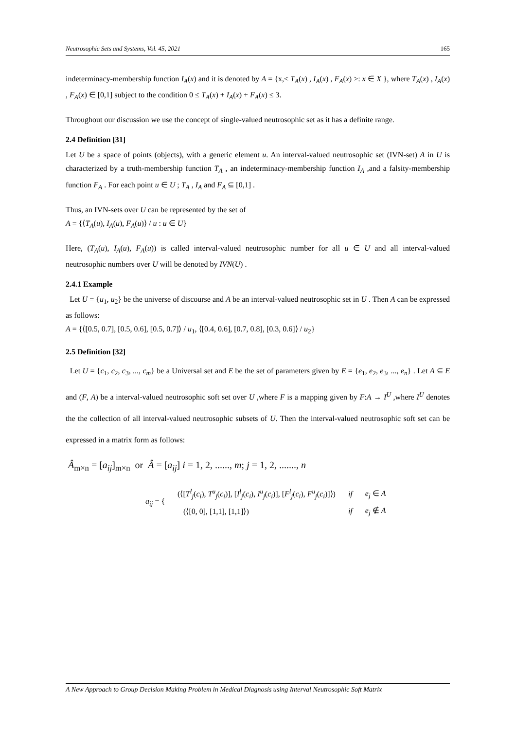Neutrosophic Sets and Systems, Vol. 45, 2021 165
indeterminacy-membership function I<sub>A</sub>(x) and it is denoted by A = {x,< T<sub>A</sub>(x) , I<sub>A</sub>(x) , F<sub>A</sub>(x) >: x ∈ X }, where T<sub>A</sub>(x) , I<sub>A</sub>(x) , F<sub>A</sub>(x) ∈ [0,1] subject to the condition 0 ≤ T<sub>A</sub>(x) + I<sub>A</sub>(x) + F<sub>A</sub>(x) ≤ 3.
Throughout our discussion we use the concept of single-valued neutrosophic set as it has a definite range.
2.4 Definition [31]
Let U be a space of points (objects), with a generic element u. An interval-valued neutrosophic set (IVN-set) A in U is characterized by a truth-membership function T<sub>A</sub> , an indeterminacy-membership function I<sub>A</sub> ,and a falsity-membership function F<sub>A</sub> . For each point u ∈ U ; T<sub>A</sub> , I<sub>A</sub> and F<sub>A</sub> ⊆ [0,1] .
Thus, an IVN-sets over U can be represented by the set of
A = {⟨T<sub>A</sub>(u), I<sub>A</sub>(u), F<sub>A</sub>(u)⟩ / u : u ∈ U}
Here, (T<sub>A</sub>(u), I<sub>A</sub>(u), F<sub>A</sub>(u)) is called interval-valued neutrosophic number for all u ∈ U and all interval-valued neutrosophic numbers over U will be denoted by IVN(U) .
2.4.1 Example
Let U = {u<sub>1</sub>, u<sub>2</sub>} be the universe of discourse and A be an interval-valued neutrosophic set in U . Then A can be expressed as follows:
A = {⟨[0.5, 0.7], [0.5, 0.6], [0.5, 0.7]⟩ / u<sub>1</sub>, ⟨[0.4, 0.6], [0.7, 0.8], [0.3, 0.6]⟩ / u<sub>2</sub>}
2.5 Definition [32]
Let U = {c<sub>1</sub>, c<sub>2</sub>, c<sub>3</sub>, ..., c<sub>m</sub>} be a Universal set and E be the set of parameters given by E = {e<sub>1</sub>, e<sub>2</sub>, e<sub>3</sub>, ..., e<sub>n</sub>} . Let A ⊆ E and (F, A) be a interval-valued neutrosophic soft set over U ,where F is a mapping given by F:A → I<sup>U</sup> ,where I<sup>U</sup> denotes the the collection of all interval-valued neutrosophic subsets of U. Then the interval-valued neutrosophic soft set can be expressed in a matrix form as follows:
Â<sub>m×n</sub> = [a<sub>ij</sub>]<sub>m×n</sub> or Â = [a<sub>ij</sub>] i = 1, 2, ......, m; j = 1, 2, ......., n
| a<sub>ij</sub> = { | (⟨[ T<sup>l</sup><sub>j</sub> ( c<sub>i</sub> ), T<sup>u</sup><sub>j</sub> ( c<sub>i</sub> )], [ I<sup>l</sup><sub>j</sub> ( c<sub>i</sub> ), I<sup>u</sup><sub>j</sub> ( c<sub>i</sub> )], [ F<sup>l</sup><sub>j</sub> ( c<sub>i</sub> ), F<sup>u</sup><sub>j</sub> ( c<sub>i</sub> )]⟩) | if | e<sub>j</sub> ∈ A |
| | (⟨[0, 0], [1,1], [1,1]⟩) | if | e<sub>j</sub> ∉ A |
A New Approach to Group Decision Making Problem in Medical Diagnosis using Interval Neutrosophic Soft Matrix